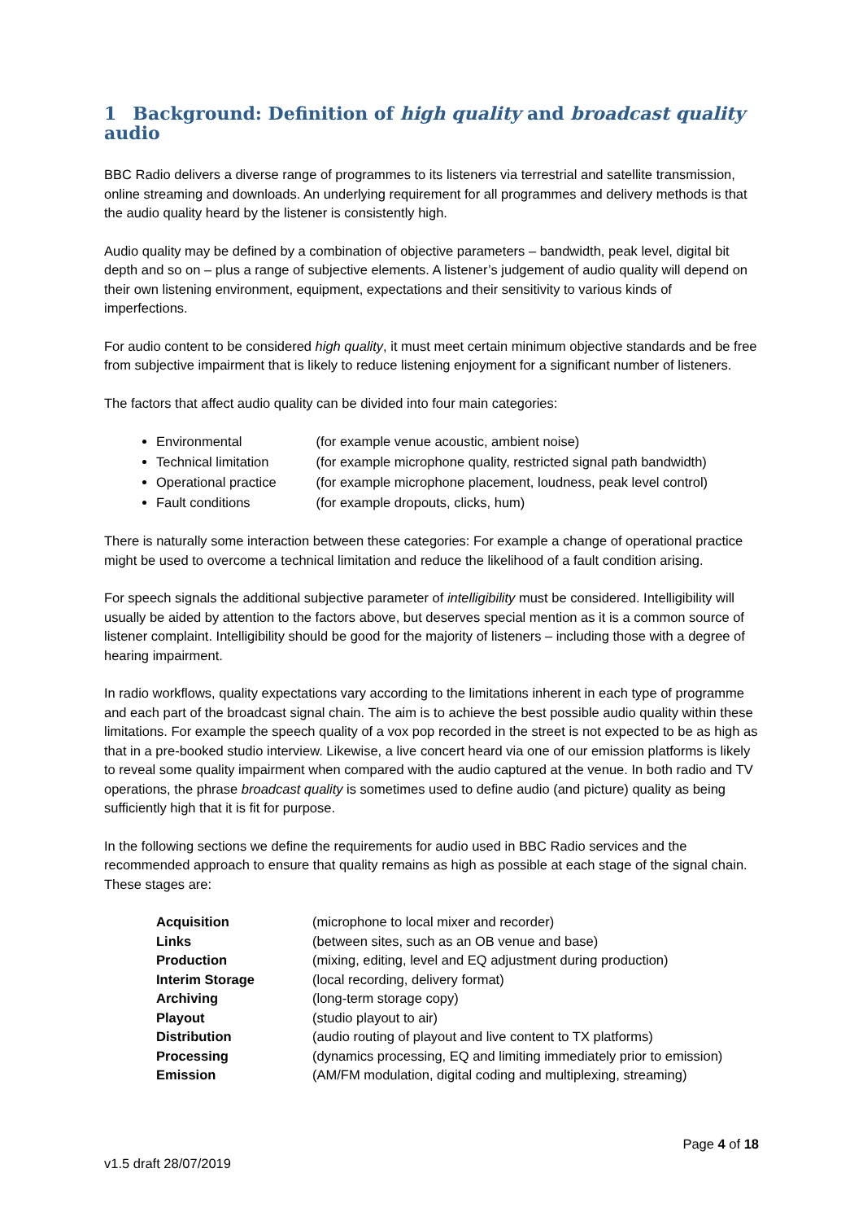1 Background: Definition of high quality and broadcast quality audio
BBC Radio delivers a diverse range of programmes to its listeners via terrestrial and satellite transmission, online streaming and downloads. An underlying requirement for all programmes and delivery methods is that the audio quality heard by the listener is consistently high.
Audio quality may be defined by a combination of objective parameters – bandwidth, peak level, digital bit depth and so on – plus a range of subjective elements. A listener’s judgement of audio quality will depend on their own listening environment, equipment, expectations and their sensitivity to various kinds of imperfections.
For audio content to be considered high quality, it must meet certain minimum objective standards and be free from subjective impairment that is likely to reduce listening enjoyment for a significant number of listeners.
The factors that affect audio quality can be divided into four main categories:
Environmental (for example venue acoustic, ambient noise)
Technical limitation (for example microphone quality, restricted signal path bandwidth)
Operational practice (for example microphone placement, loudness, peak level control)
Fault conditions (for example dropouts, clicks, hum)
There is naturally some interaction between these categories: For example a change of operational practice might be used to overcome a technical limitation and reduce the likelihood of a fault condition arising.
For speech signals the additional subjective parameter of intelligibility must be considered. Intelligibility will usually be aided by attention to the factors above, but deserves special mention as it is a common source of listener complaint. Intelligibility should be good for the majority of listeners – including those with a degree of hearing impairment.
In radio workflows, quality expectations vary according to the limitations inherent in each type of programme and each part of the broadcast signal chain. The aim is to achieve the best possible audio quality within these limitations. For example the speech quality of a vox pop recorded in the street is not expected to be as high as that in a pre-booked studio interview. Likewise, a live concert heard via one of our emission platforms is likely to reveal some quality impairment when compared with the audio captured at the venue. In both radio and TV operations, the phrase broadcast quality is sometimes used to define audio (and picture) quality as being sufficiently high that it is fit for purpose.
In the following sections we define the requirements for audio used in BBC Radio services and the recommended approach to ensure that quality remains as high as possible at each stage of the signal chain. These stages are:
| Acquisition | (microphone to local mixer and recorder) |
| Links | (between sites, such as an OB venue and base) |
| Production | (mixing, editing, level and EQ adjustment during production) |
| Interim Storage | (local recording, delivery format) |
| Archiving | (long-term storage copy) |
| Playout | (studio playout to air) |
| Distribution | (audio routing of playout and live content to TX platforms) |
| Processing | (dynamics processing, EQ and limiting immediately prior to emission) |
| Emission | (AM/FM modulation, digital coding and multiplexing, streaming) |
Page 4 of 18
v1.5 draft 28/07/2019